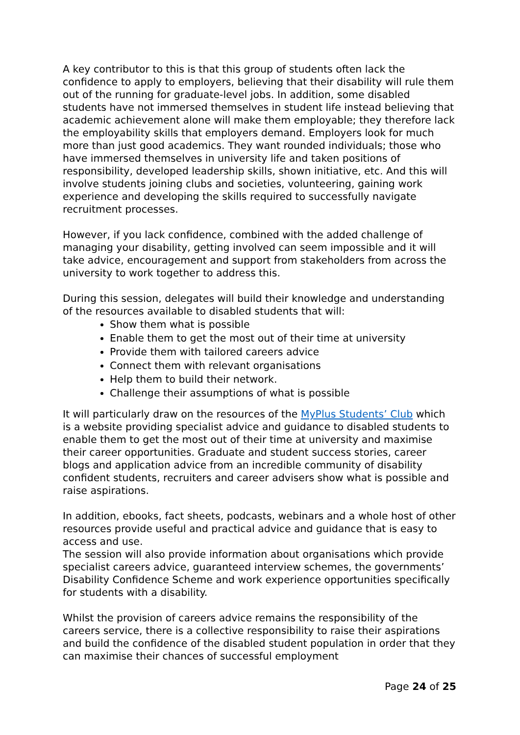A key contributor to this is that this group of students often lack the confidence to apply to employers, believing that their disability will rule them out of the running for graduate-level jobs. In addition, some disabled students have not immersed themselves in student life instead believing that academic achievement alone will make them employable; they therefore lack the employability skills that employers demand. Employers look for much more than just good academics. They want rounded individuals; those who have immersed themselves in university life and taken positions of responsibility, developed leadership skills, shown initiative, etc. And this will involve students joining clubs and societies, volunteering, gaining work experience and developing the skills required to successfully navigate recruitment processes.
However, if you lack confidence, combined with the added challenge of managing your disability, getting involved can seem impossible and it will take advice, encouragement and support from stakeholders from across the university to work together to address this.
During this session, delegates will build their knowledge and understanding of the resources available to disabled students that will:
Show them what is possible
Enable them to get the most out of their time at university
Provide them with tailored careers advice
Connect them with relevant organisations
Help them to build their network.
Challenge their assumptions of what is possible
It will particularly draw on the resources of the MyPlus Students’ Club which is a website providing specialist advice and guidance to disabled students to enable them to get the most out of their time at university and maximise their career opportunities. Graduate and student success stories, career blogs and application advice from an incredible community of disability confident students, recruiters and career advisers show what is possible and raise aspirations.
In addition, ebooks, fact sheets, podcasts, webinars and a whole host of other resources provide useful and practical advice and guidance that is easy to access and use.
The session will also provide information about organisations which provide specialist careers advice, guaranteed interview schemes, the governments’ Disability Confidence Scheme and work experience opportunities specifically for students with a disability.
Whilst the provision of careers advice remains the responsibility of the careers service, there is a collective responsibility to raise their aspirations and build the confidence of the disabled student population in order that they can maximise their chances of successful employment
Page 24 of 25